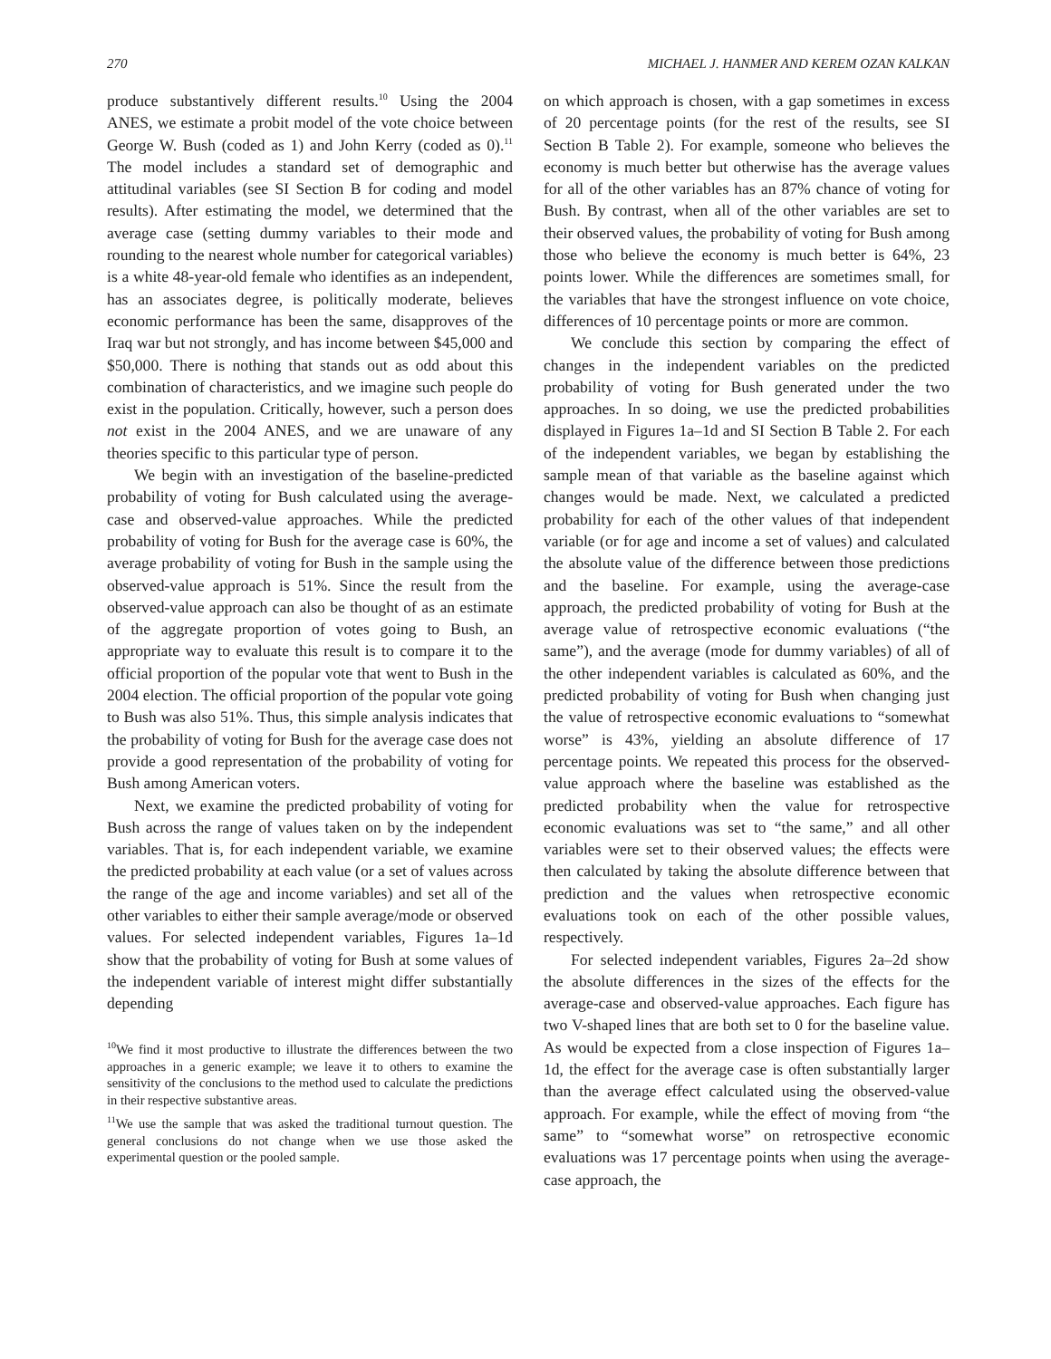270 MICHAEL J. HANMER AND KEREM OZAN KALKAN
produce substantively different results.<sup>10</sup> Using the 2004 ANES, we estimate a probit model of the vote choice between George W. Bush (coded as 1) and John Kerry (coded as 0).<sup>11</sup> The model includes a standard set of demographic and attitudinal variables (see SI Section B for coding and model results). After estimating the model, we determined that the average case (setting dummy variables to their mode and rounding to the nearest whole number for categorical variables) is a white 48-year-old female who identifies as an independent, has an associates degree, is politically moderate, believes economic performance has been the same, disapproves of the Iraq war but not strongly, and has income between $45,000 and $50,000. There is nothing that stands out as odd about this combination of characteristics, and we imagine such people do exist in the population. Critically, however, such a person does not exist in the 2004 ANES, and we are unaware of any theories specific to this particular type of person.
We begin with an investigation of the baseline-predicted probability of voting for Bush calculated using the average-case and observed-value approaches. While the predicted probability of voting for Bush for the average case is 60%, the average probability of voting for Bush in the sample using the observed-value approach is 51%. Since the result from the observed-value approach can also be thought of as an estimate of the aggregate proportion of votes going to Bush, an appropriate way to evaluate this result is to compare it to the official proportion of the popular vote that went to Bush in the 2004 election. The official proportion of the popular vote going to Bush was also 51%. Thus, this simple analysis indicates that the probability of voting for Bush for the average case does not provide a good representation of the probability of voting for Bush among American voters.
Next, we examine the predicted probability of voting for Bush across the range of values taken on by the independent variables. That is, for each independent variable, we examine the predicted probability at each value (or a set of values across the range of the age and income variables) and set all of the other variables to either their sample average/mode or observed values. For selected independent variables, Figures 1a–1d show that the probability of voting for Bush at some values of the independent variable of interest might differ substantially depending
<sup>10</sup> We find it most productive to illustrate the differences between the two approaches in a generic example; we leave it to others to examine the sensitivity of the conclusions to the method used to calculate the predictions in their respective substantive areas.
<sup>11</sup> We use the sample that was asked the traditional turnout question. The general conclusions do not change when we use those asked the experimental question or the pooled sample.
on which approach is chosen, with a gap sometimes in excess of 20 percentage points (for the rest of the results, see SI Section B Table 2). For example, someone who believes the economy is much better but otherwise has the average values for all of the other variables has an 87% chance of voting for Bush. By contrast, when all of the other variables are set to their observed values, the probability of voting for Bush among those who believe the economy is much better is 64%, 23 points lower. While the differences are sometimes small, for the variables that have the strongest influence on vote choice, differences of 10 percentage points or more are common.
We conclude this section by comparing the effect of changes in the independent variables on the predicted probability of voting for Bush generated under the two approaches. In so doing, we use the predicted probabilities displayed in Figures 1a–1d and SI Section B Table 2. For each of the independent variables, we began by establishing the sample mean of that variable as the baseline against which changes would be made. Next, we calculated a predicted probability for each of the other values of that independent variable (or for age and income a set of values) and calculated the absolute value of the difference between those predictions and the baseline. For example, using the average-case approach, the predicted probability of voting for Bush at the average value of retrospective economic evaluations (“the same”), and the average (mode for dummy variables) of all of the other independent variables is calculated as 60%, and the predicted probability of voting for Bush when changing just the value of retrospective economic evaluations to “somewhat worse” is 43%, yielding an absolute difference of 17 percentage points. We repeated this process for the observed-value approach where the baseline was established as the predicted probability when the value for retrospective economic evaluations was set to “the same,” and all other variables were set to their observed values; the effects were then calculated by taking the absolute difference between that prediction and the values when retrospective economic evaluations took on each of the other possible values, respectively.
For selected independent variables, Figures 2a–2d show the absolute differences in the sizes of the effects for the average-case and observed-value approaches. Each figure has two V-shaped lines that are both set to 0 for the baseline value. As would be expected from a close inspection of Figures 1a–1d, the effect for the average case is often substantially larger than the average effect calculated using the observed-value approach. For example, while the effect of moving from “the same” to “somewhat worse” on retrospective economic evaluations was 17 percentage points when using the average-case approach, the